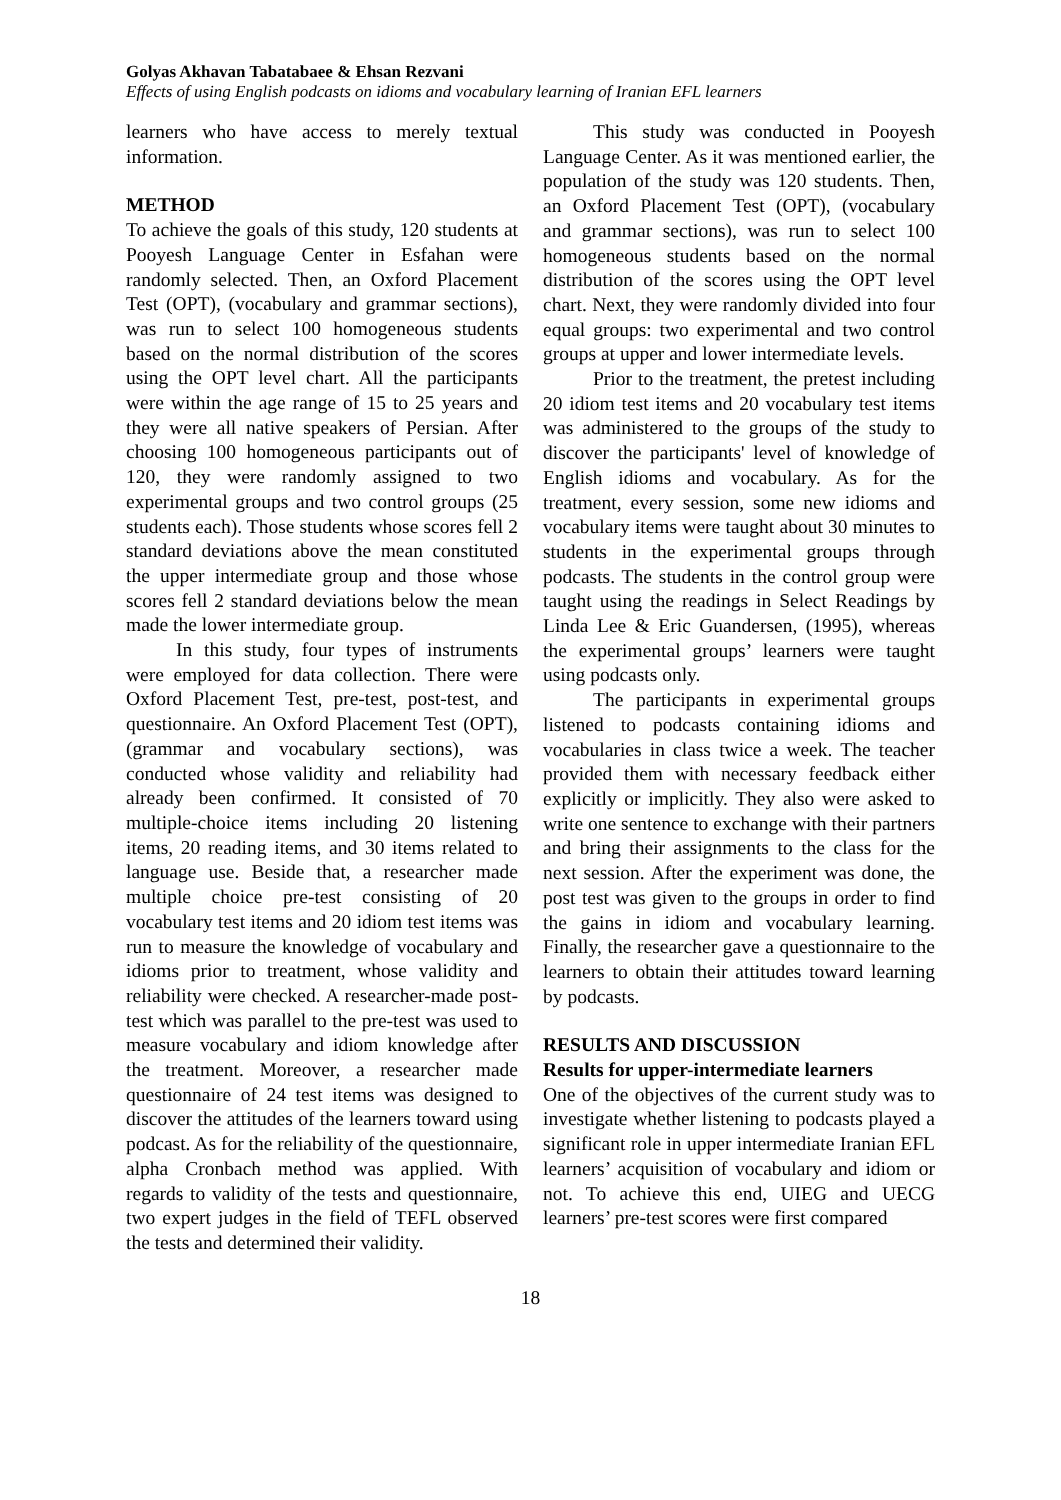Golyas Akhavan Tabatabaee & Ehsan Rezvani
Effects of using English podcasts on idioms and vocabulary learning of Iranian EFL learners
learners who have access to merely textual information.
METHOD
To achieve the goals of this study, 120 students at Pooyesh Language Center in Esfahan were randomly selected. Then, an Oxford Placement Test (OPT), (vocabulary and grammar sections), was run to select 100 homogeneous students based on the normal distribution of the scores using the OPT level chart. All the participants were within the age range of 15 to 25 years and they were all native speakers of Persian. After choosing 100 homogeneous participants out of 120, they were randomly assigned to two experimental groups and two control groups (25 students each). Those students whose scores fell 2 standard deviations above the mean constituted the upper intermediate group and those whose scores fell 2 standard deviations below the mean made the lower intermediate group.
In this study, four types of instruments were employed for data collection. There were Oxford Placement Test, pre-test, post-test, and questionnaire. An Oxford Placement Test (OPT), (grammar and vocabulary sections), was conducted whose validity and reliability had already been confirmed. It consisted of 70 multiple-choice items including 20 listening items, 20 reading items, and 30 items related to language use. Beside that, a researcher made multiple choice pre-test consisting of 20 vocabulary test items and 20 idiom test items was run to measure the knowledge of vocabulary and idioms prior to treatment, whose validity and reliability were checked. A researcher-made post-test which was parallel to the pre-test was used to measure vocabulary and idiom knowledge after the treatment. Moreover, a researcher made questionnaire of 24 test items was designed to discover the attitudes of the learners toward using podcast. As for the reliability of the questionnaire, alpha Cronbach method was applied. With regards to validity of the tests and questionnaire, two expert judges in the field of TEFL observed the tests and determined their validity.
This study was conducted in Pooyesh Language Center. As it was mentioned earlier, the population of the study was 120 students. Then, an Oxford Placement Test (OPT), (vocabulary and grammar sections), was run to select 100 homogeneous students based on the normal distribution of the scores using the OPT level chart. Next, they were randomly divided into four equal groups: two experimental and two control groups at upper and lower intermediate levels.
Prior to the treatment, the pretest including 20 idiom test items and 20 vocabulary test items was administered to the groups of the study to discover the participants' level of knowledge of English idioms and vocabulary. As for the treatment, every session, some new idioms and vocabulary items were taught about 30 minutes to students in the experimental groups through podcasts. The students in the control group were taught using the readings in Select Readings by Linda Lee & Eric Guandersen, (1995), whereas the experimental groups’ learners were taught using podcasts only.
The participants in experimental groups listened to podcasts containing idioms and vocabularies in class twice a week. The teacher provided them with necessary feedback either explicitly or implicitly. They also were asked to write one sentence to exchange with their partners and bring their assignments to the class for the next session. After the experiment was done, the post test was given to the groups in order to find the gains in idiom and vocabulary learning. Finally, the researcher gave a questionnaire to the learners to obtain their attitudes toward learning by podcasts.
RESULTS AND DISCUSSION
Results for upper-intermediate learners
One of the objectives of the current study was to investigate whether listening to podcasts played a significant role in upper intermediate Iranian EFL learners’ acquisition of vocabulary and idiom or not. To achieve this end, UIEG and UECG learners’ pre-test scores were first compared
18